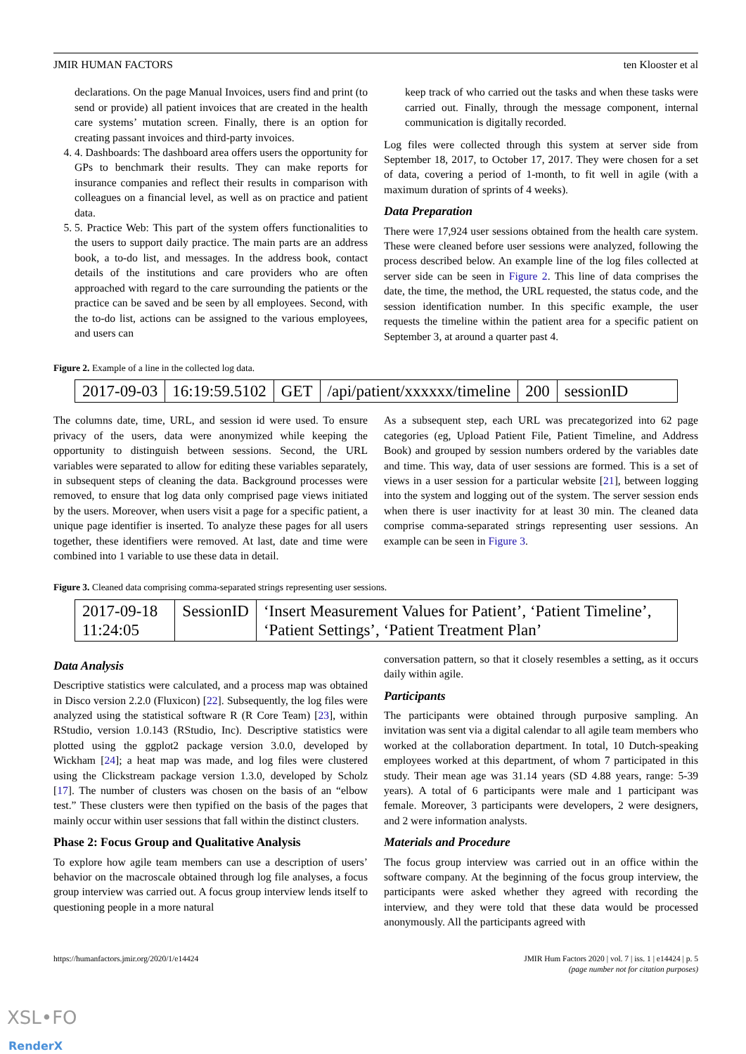JMIR HUMAN FACTORS ten Klooster et al
declarations. On the page Manual Invoices, users find and print (to send or provide) all patient invoices that are created in the health care systems’ mutation screen. Finally, there is an option for creating passant invoices and third-party invoices.
4. 4. Dashboards: The dashboard area offers users the opportunity for GPs to benchmark their results. They can make reports for insurance companies and reflect their results in comparison with colleagues on a financial level, as well as on practice and patient data.
5. 5. Practice Web: This part of the system offers functionalities to the users to support daily practice. The main parts are an address book, a to-do list, and messages. In the address book, contact details of the institutions and care providers who are often approached with regard to the care surrounding the patients or the practice can be saved and be seen by all employees. Second, with the to-do list, actions can be assigned to the various employees, and users can
keep track of who carried out the tasks and when these tasks were carried out. Finally, through the message component, internal communication is digitally recorded.
Log files were collected through this system at server side from September 18, 2017, to October 17, 2017. They were chosen for a set of data, covering a period of 1-month, to fit well in agile (with a maximum duration of sprints of 4 weeks).
Data Preparation
There were 17,924 user sessions obtained from the health care system. These were cleaned before user sessions were analyzed, following the process described below. An example line of the log files collected at server side can be seen in Figure 2. This line of data comprises the date, the time, the method, the URL requested, the status code, and the session identification number. In this specific example, the user requests the timeline within the patient area for a specific patient on September 3, at around a quarter past 4.
Figure 2. Example of a line in the collected log data.
2017-09-03 16:19:59.5102 GET /api/patient/xxxxxx/timeline 200 sessionID
The columns date, time, URL, and session id were used. To ensure privacy of the users, data were anonymized while keeping the opportunity to distinguish between sessions. Second, the URL variables were separated to allow for editing these variables separately, in subsequent steps of cleaning the data. Background processes were removed, to ensure that log data only comprised page views initiated by the users. Moreover, when users visit a page for a specific patient, a unique page identifier is inserted. To analyze these pages for all users together, these identifiers were removed. At last, date and time were combined into 1 variable to use these data in detail.
As a subsequent step, each URL was precategorized into 62 page categories (eg, Upload Patient File, Patient Timeline, and Address Book) and grouped by session numbers ordered by the variables date and time. This way, data of user sessions are formed. This is a set of views in a user session for a particular website [21], between logging into the system and logging out of the system. The server session ends when there is user inactivity for at least 30 min. The cleaned data comprise comma-separated strings representing user sessions. An example can be seen in Figure 3.
Figure 3. Cleaned data comprising comma-separated strings representing user sessions.
2017-09-18 11:24:05
SessionID
‘Insert Measurement Values for Patient’, ‘Patient Timeline’, ‘Patient Settings’, ‘Patient Treatment Plan’
Data Analysis
Descriptive statistics were calculated, and a process map was obtained in Disco version 2.2.0 (Fluxicon) [22]. Subsequently, the log files were analyzed using the statistical software R (R Core Team) [23], within RStudio, version 1.0.143 (RStudio, Inc). Descriptive statistics were plotted using the ggplot2 package version 3.0.0, developed by Wickham [24]; a heat map was made, and log files were clustered using the Clickstream package version 1.3.0, developed by Scholz [17]. The number of clusters was chosen on the basis of an “elbow test.” These clusters were then typified on the basis of the pages that mainly occur within user sessions that fall within the distinct clusters.
Phase 2: Focus Group and Qualitative Analysis
To explore how agile team members can use a description of users’ behavior on the macroscale obtained through log file analyses, a focus group interview was carried out. A focus group interview lends itself to questioning people in a more natural
conversation pattern, so that it closely resembles a setting, as it occurs daily within agile.
Participants
The participants were obtained through purposive sampling. An invitation was sent via a digital calendar to all agile team members who worked at the collaboration department. In total, 10 Dutch-speaking employees worked at this department, of whom 7 participated in this study. Their mean age was 31.14 years (SD 4.88 years, range: 5-39 years). A total of 6 participants were male and 1 participant was female. Moreover, 3 participants were developers, 2 were designers, and 2 were information analysts.
Materials and Procedure
The focus group interview was carried out in an office within the software company. At the beginning of the focus group interview, the participants were asked whether they agreed with recording the interview, and they were told that these data would be processed anonymously. All the participants agreed with
https://humanfactors.jmir.org/2020/1/e14424 JMIR Hum Factors 2020 | vol. 7 | iss. 1 | e14424 | p. 5
(page number not for citation purposes)
XSL•FO
RenderX